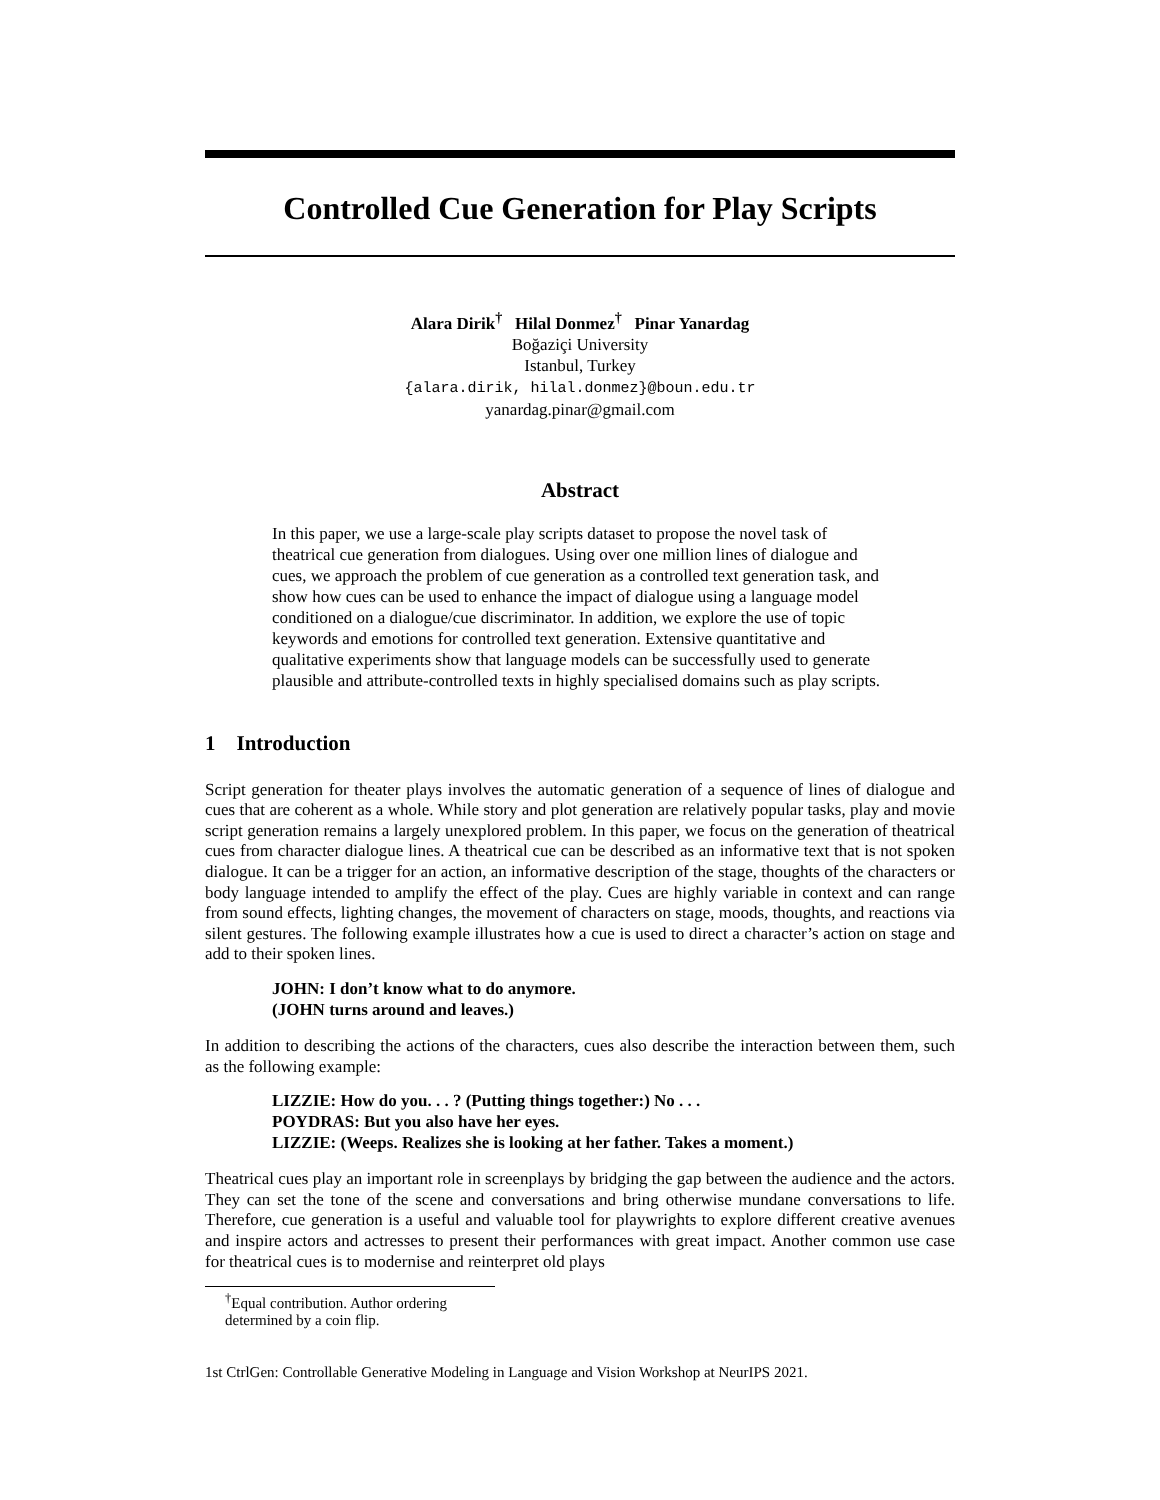Controlled Cue Generation for Play Scripts
Alara Dirik<sup>†</sup> Hilal Donmez<sup>†</sup> Pinar Yanardag
Boğaziçi University
Istanbul, Turkey
{alara.dirik, hilal.donmez}@boun.edu.tr
yanardag.pinar@gmail.com
Abstract
In this paper, we use a large-scale play scripts dataset to propose the novel task of theatrical cue generation from dialogues. Using over one million lines of dialogue and cues, we approach the problem of cue generation as a controlled text generation task, and show how cues can be used to enhance the impact of dialogue using a language model conditioned on a dialogue/cue discriminator. In addition, we explore the use of topic keywords and emotions for controlled text generation. Extensive quantitative and qualitative experiments show that language models can be successfully used to generate plausible and attribute-controlled texts in highly specialised domains such as play scripts.
1 Introduction
Script generation for theater plays involves the automatic generation of a sequence of lines of dialogue and cues that are coherent as a whole. While story and plot generation are relatively popular tasks, play and movie script generation remains a largely unexplored problem. In this paper, we focus on the generation of theatrical cues from character dialogue lines. A theatrical cue can be described as an informative text that is not spoken dialogue. It can be a trigger for an action, an informative description of the stage, thoughts of the characters or body language intended to amplify the effect of the play. Cues are highly variable in context and can range from sound effects, lighting changes, the movement of characters on stage, moods, thoughts, and reactions via silent gestures. The following example illustrates how a cue is used to direct a character’s action on stage and add to their spoken lines.
JOHN: I don’t know what to do anymore.
(JOHN turns around and leaves.)
In addition to describing the actions of the characters, cues also describe the interaction between them, such as the following example:
LIZZIE: How do you. . . ? (Putting things together:) No . . .
POYDRAS: But you also have her eyes.
LIZZIE: (Weeps. Realizes she is looking at her father. Takes a moment.)
Theatrical cues play an important role in screenplays by bridging the gap between the audience and the actors. They can set the tone of the scene and conversations and bring otherwise mundane conversations to life. Therefore, cue generation is a useful and valuable tool for playwrights to explore different creative avenues and inspire actors and actresses to present their performances with great impact. Another common use case for theatrical cues is to modernise and reinterpret old plays
<sup>†</sup> Equal contribution. Author ordering determined by a coin flip.
1st CtrlGen: Controllable Generative Modeling in Language and Vision Workshop at NeurIPS 2021.